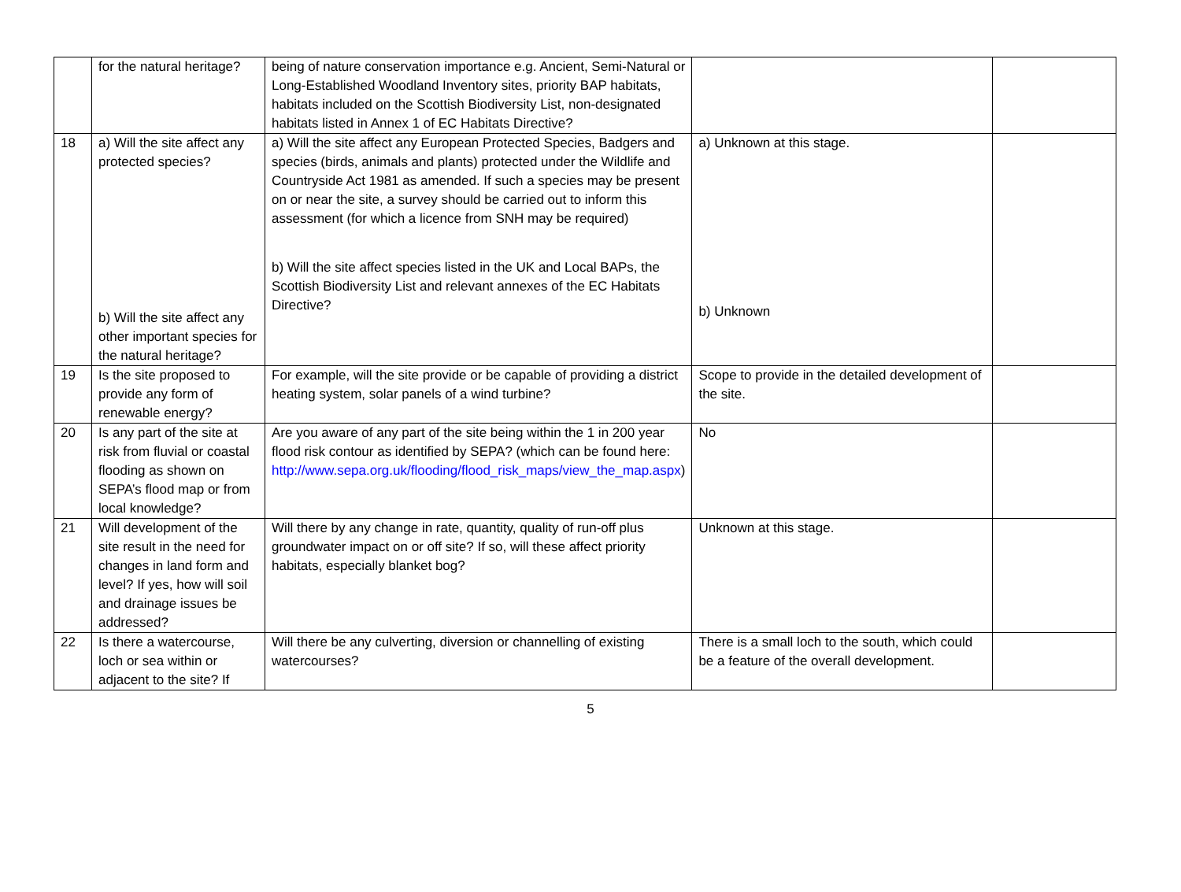| | for the natural heritage? | being of nature conservation importance e.g. Ancient, Semi-Natural or Long-Established Woodland Inventory sites, priority BAP habitats, habitats included on the Scottish Biodiversity List, non-designated habitats listed in Annex 1 of EC Habitats Directive? | | |
| 18 | a) Will the site affect any protected species? b) Will the site affect any other important species for the natural heritage? | a) Will the site affect any European Protected Species, Badgers and species (birds, animals and plants) protected under the Wildlife and Countryside Act 1981 as amended. If such a species may be present on or near the site, a survey should be carried out to inform this assessment (for which a licence from SNH may be required) b) Will the site affect species listed in the UK and Local BAPs, the Scottish Biodiversity List and relevant annexes of the EC Habitats Directive? | a) Unknown at this stage. b) Unknown | |
| 19 | Is the site proposed to provide any form of renewable energy? | For example, will the site provide or be capable of providing a district heating system, solar panels of a wind turbine? | Scope to provide in the detailed development of the site. | |
| 20 | Is any part of the site at risk from fluvial or coastal flooding as shown on SEPA’s flood map or from local knowledge? | Are you aware of any part of the site being within the 1 in 200 year flood risk contour as identified by SEPA? (which can be found here: http://www.sepa.org.uk/flooding/flood_risk_maps/view_the_map.aspx ) | No | |
| 21 | Will development of the site result in the need for changes in land form and level? If yes, how will soil and drainage issues be addressed? | Will there by any change in rate, quantity, quality of run-off plus groundwater impact on or off site? If so, will these affect priority habitats, especially blanket bog? | Unknown at this stage. | |
| 22 | Is there a watercourse, loch or sea within or adjacent to the site? If | Will there be any culverting, diversion or channelling of existing watercourses? | There is a small loch to the south, which could be a feature of the overall development. | |
5